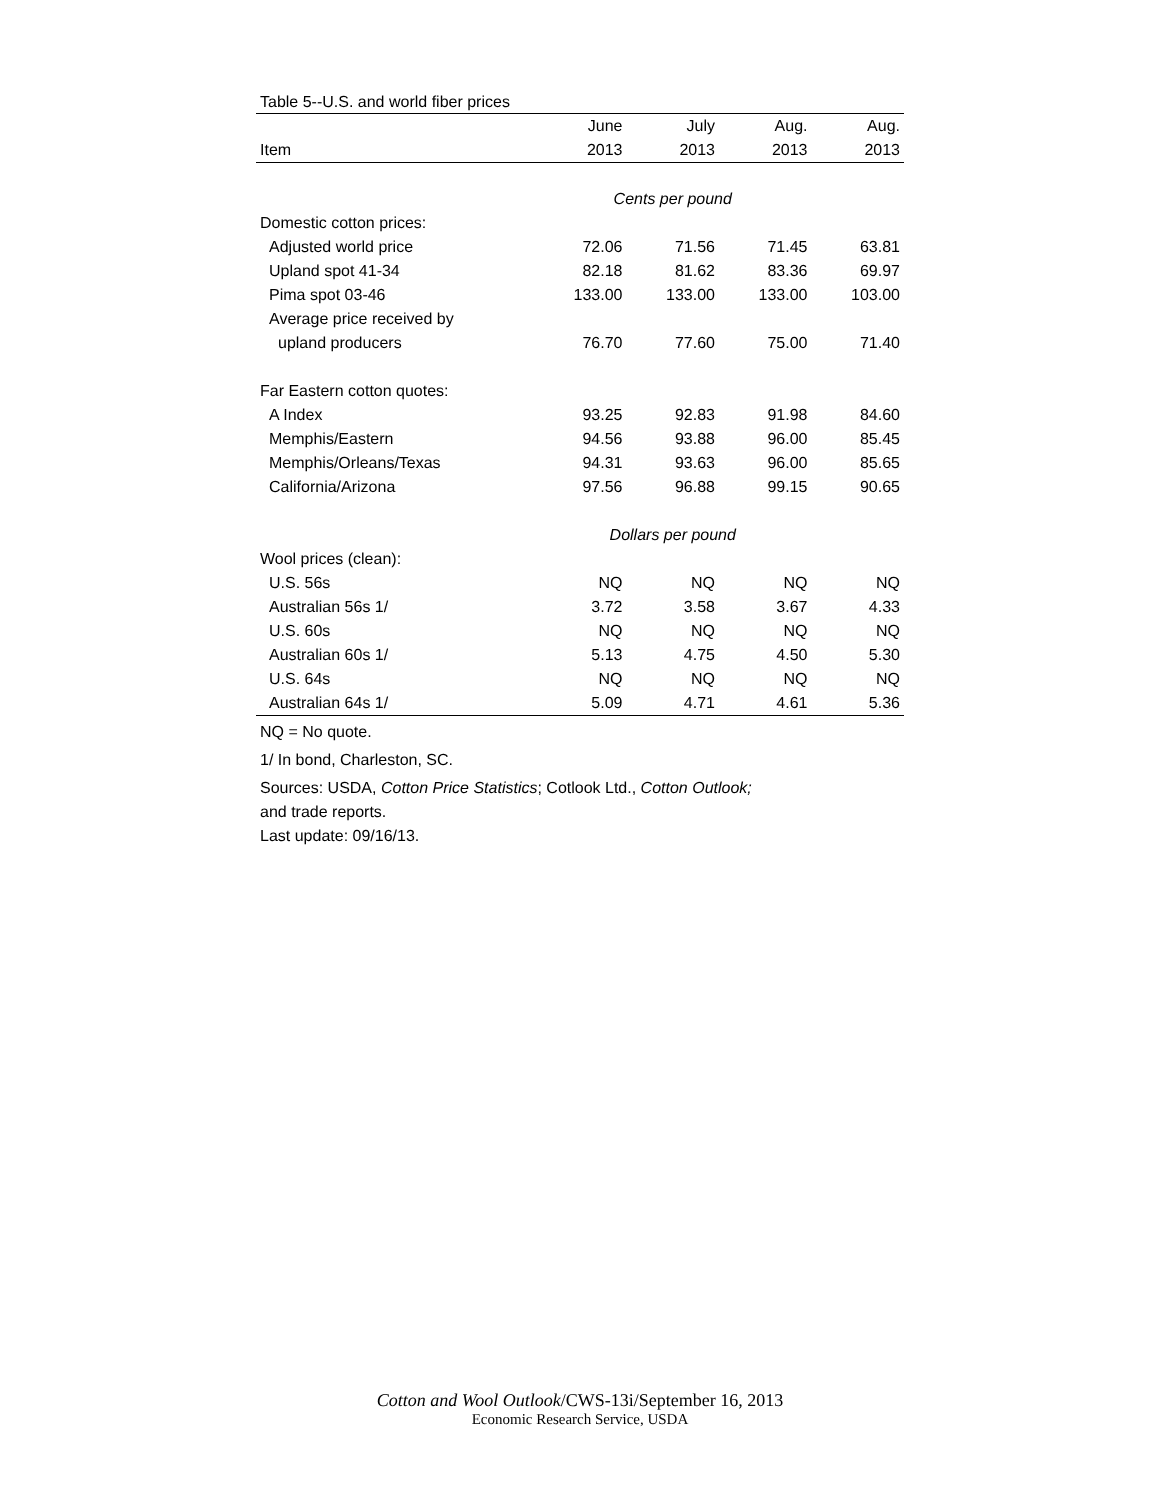Table 5--U.S. and world fiber prices
| | June | July | Aug. | Aug. |
| --- | --- | --- | --- | --- |
| Item | 2013 | 2013 | 2013 | 2013 |
| | Cents per pound | | | |
| Domestic cotton prices: | | | | |
| Adjusted world price | 72.06 | 71.56 | 71.45 | 63.81 |
| Upland spot 41-34 | 82.18 | 81.62 | 83.36 | 69.97 |
| Pima spot 03-46 | 133.00 | 133.00 | 133.00 | 103.00 |
| Average price received by | | | | |
| upland producers | 76.70 | 77.60 | 75.00 | 71.40 |
| Far Eastern cotton quotes: | | | | |
| A Index | 93.25 | 92.83 | 91.98 | 84.60 |
| Memphis/Eastern | 94.56 | 93.88 | 96.00 | 85.45 |
| Memphis/Orleans/Texas | 94.31 | 93.63 | 96.00 | 85.65 |
| California/Arizona | 97.56 | 96.88 | 99.15 | 90.65 |
| | Dollars per pound | | | |
| Wool prices (clean): | | | | |
| U.S. 56s | NQ | NQ | NQ | NQ |
| Australian 56s 1/ | 3.72 | 3.58 | 3.67 | 4.33 |
| U.S. 60s | NQ | NQ | NQ | NQ |
| Australian 60s 1/ | 5.13 | 4.75 | 4.50 | 5.30 |
| U.S. 64s | NQ | NQ | NQ | NQ |
| Australian 64s 1/ | 5.09 | 4.71 | 4.61 | 5.36 |
NQ = No quote.
1/ In bond, Charleston, SC.
Sources: USDA, Cotton Price Statistics; Cotlook Ltd., Cotton Outlook;
and trade reports.
Last update: 09/16/13.
Cotton and Wool Outlook/CWS-13i/September 16, 2013
Economic Research Service, USDA